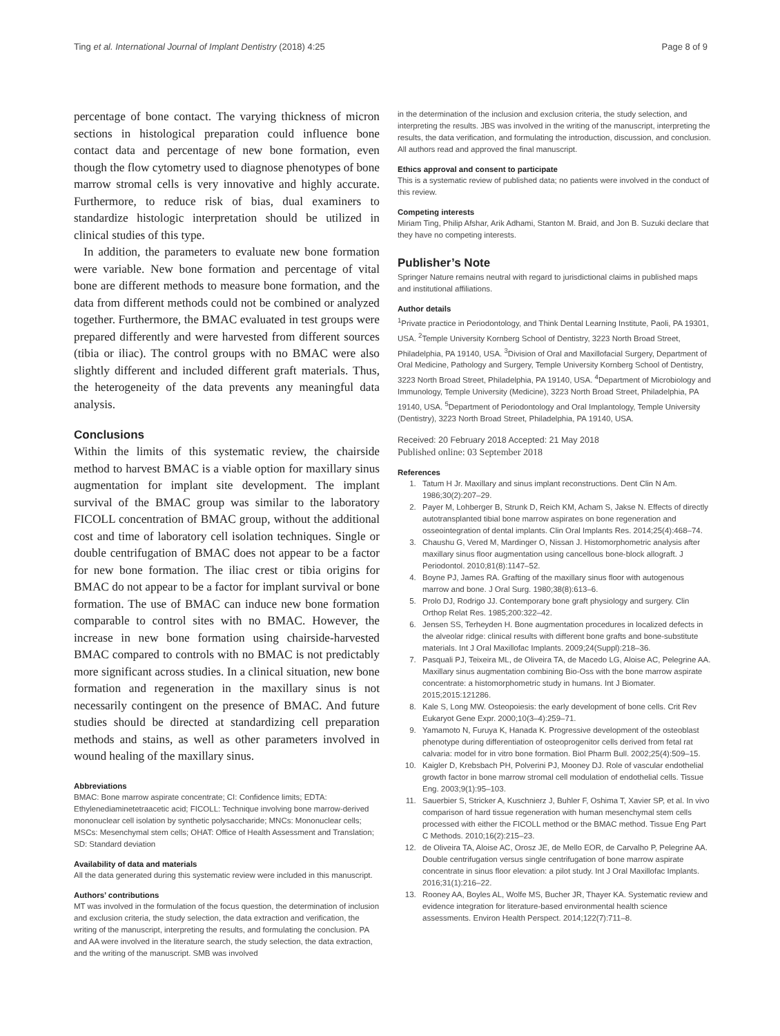Ting et al. International Journal of Implant Dentistry (2018) 4:25 Page 8 of 9
percentage of bone contact. The varying thickness of micron sections in histological preparation could influence bone contact data and percentage of new bone formation, even though the flow cytometry used to diagnose phenotypes of bone marrow stromal cells is very innovative and highly accurate. Furthermore, to reduce risk of bias, dual examiners to standardize histologic interpretation should be utilized in clinical studies of this type.
In addition, the parameters to evaluate new bone formation were variable. New bone formation and percentage of vital bone are different methods to measure bone formation, and the data from different methods could not be combined or analyzed together. Furthermore, the BMAC evaluated in test groups were prepared differently and were harvested from different sources (tibia or iliac). The control groups with no BMAC were also slightly different and included different graft materials. Thus, the heterogeneity of the data prevents any meaningful data analysis.
Conclusions
Within the limits of this systematic review, the chairside method to harvest BMAC is a viable option for maxillary sinus augmentation for implant site development. The implant survival of the BMAC group was similar to the laboratory FICOLL concentration of BMAC group, without the additional cost and time of laboratory cell isolation techniques. Single or double centrifugation of BMAC does not appear to be a factor for new bone formation. The iliac crest or tibia origins for BMAC do not appear to be a factor for implant survival or bone formation. The use of BMAC can induce new bone formation comparable to control sites with no BMAC. However, the increase in new bone formation using chairside-harvested BMAC compared to controls with no BMAC is not predictably more significant across studies. In a clinical situation, new bone formation and regeneration in the maxillary sinus is not necessarily contingent on the presence of BMAC. And future studies should be directed at standardizing cell preparation methods and stains, as well as other parameters involved in wound healing of the maxillary sinus.
Abbreviations
BMAC: Bone marrow aspirate concentrate; CI: Confidence limits; EDTA: Ethylenediaminetetraacetic acid; FICOLL: Technique involving bone marrow-derived mononuclear cell isolation by synthetic polysaccharide; MNCs: Mononuclear cells; MSCs: Mesenchymal stem cells; OHAT: Office of Health Assessment and Translation; SD: Standard deviation
Availability of data and materials
All the data generated during this systematic review were included in this manuscript.
Authors’ contributions
MT was involved in the formulation of the focus question, the determination of inclusion and exclusion criteria, the study selection, the data extraction and verification, the writing of the manuscript, interpreting the results, and formulating the conclusion. PA and AA were involved in the literature search, the study selection, the data extraction, and the writing of the manuscript. SMB was involved
in the determination of the inclusion and exclusion criteria, the study selection, and interpreting the results. JBS was involved in the writing of the manuscript, interpreting the results, the data verification, and formulating the introduction, discussion, and conclusion. All authors read and approved the final manuscript.
Ethics approval and consent to participate
This is a systematic review of published data; no patients were involved in the conduct of this review.
Competing interests
Miriam Ting, Philip Afshar, Arik Adhami, Stanton M. Braid, and Jon B. Suzuki declare that they have no competing interests.
Publisher’s Note
Springer Nature remains neutral with regard to jurisdictional claims in published maps and institutional affiliations.
Author details
<sup>1</sup> Private practice in Periodontology, and Think Dental Learning Institute, Paoli, PA 19301, USA. <sup>2</sup>Temple University Kornberg School of Dentistry, 3223 North Broad Street, Philadelphia, PA 19140, USA. <sup>3</sup>Division of Oral and Maxillofacial Surgery, Department of Oral Medicine, Pathology and Surgery, Temple University Kornberg School of Dentistry, 3223 North Broad Street, Philadelphia, PA 19140, USA. <sup>4</sup>Department of Microbiology and Immunology, Temple University (Medicine), 3223 North Broad Street, Philadelphia, PA 19140, USA. <sup>5</sup>Department of Periodontology and Oral Implantology, Temple University (Dentistry), 3223 North Broad Street, Philadelphia, PA 19140, USA.
Received: 20 February 2018 Accepted: 21 May 2018
Published online: 03 September 2018
References
1. Tatum H Jr. Maxillary and sinus implant reconstructions. Dent Clin N Am. 1986;30(2):207–29.
2. Payer M, Lohberger B, Strunk D, Reich KM, Acham S, Jakse N. Effects of directly autotransplanted tibial bone marrow aspirates on bone regeneration and osseointegration of dental implants. Clin Oral Implants Res. 2014;25(4):468–74.
3. Chaushu G, Vered M, Mardinger O, Nissan J. Histomorphometric analysis after maxillary sinus floor augmentation using cancellous bone-block allograft. J Periodontol. 2010;81(8):1147–52.
4. Boyne PJ, James RA. Grafting of the maxillary sinus floor with autogenous marrow and bone. J Oral Surg. 1980;38(8):613–6.
5. Prolo DJ, Rodrigo JJ. Contemporary bone graft physiology and surgery. Clin Orthop Relat Res. 1985;200:322–42.
6. Jensen SS, Terheyden H. Bone augmentation procedures in localized defects in the alveolar ridge: clinical results with different bone grafts and bone-substitute materials. Int J Oral Maxillofac Implants. 2009;24(Suppl):218–36.
7. Pasquali PJ, Teixeira ML, de Oliveira TA, de Macedo LG, Aloise AC, Pelegrine AA. Maxillary sinus augmentation combining Bio-Oss with the bone marrow aspirate concentrate: a histomorphometric study in humans. Int J Biomater. 2015;2015:121286.
8. Kale S, Long MW. Osteopoiesis: the early development of bone cells. Crit Rev Eukaryot Gene Expr. 2000;10(3–4):259–71.
9. Yamamoto N, Furuya K, Hanada K. Progressive development of the osteoblast phenotype during differentiation of osteoprogenitor cells derived from fetal rat calvaria: model for in vitro bone formation. Biol Pharm Bull. 2002;25(4):509–15.
10. Kaigler D, Krebsbach PH, Polverini PJ, Mooney DJ. Role of vascular endothelial growth factor in bone marrow stromal cell modulation of endothelial cells. Tissue Eng. 2003;9(1):95–103.
11. Sauerbier S, Stricker A, Kuschnierz J, Buhler F, Oshima T, Xavier SP, et al. In vivo comparison of hard tissue regeneration with human mesenchymal stem cells processed with either the FICOLL method or the BMAC method. Tissue Eng Part C Methods. 2010;16(2):215–23.
12. de Oliveira TA, Aloise AC, Orosz JE, de Mello EOR, de Carvalho P, Pelegrine AA. Double centrifugation versus single centrifugation of bone marrow aspirate concentrate in sinus floor elevation: a pilot study. Int J Oral Maxillofac Implants. 2016;31(1):216–22.
13. Rooney AA, Boyles AL, Wolfe MS, Bucher JR, Thayer KA. Systematic review and evidence integration for literature-based environmental health science assessments. Environ Health Perspect. 2014;122(7):711–8.